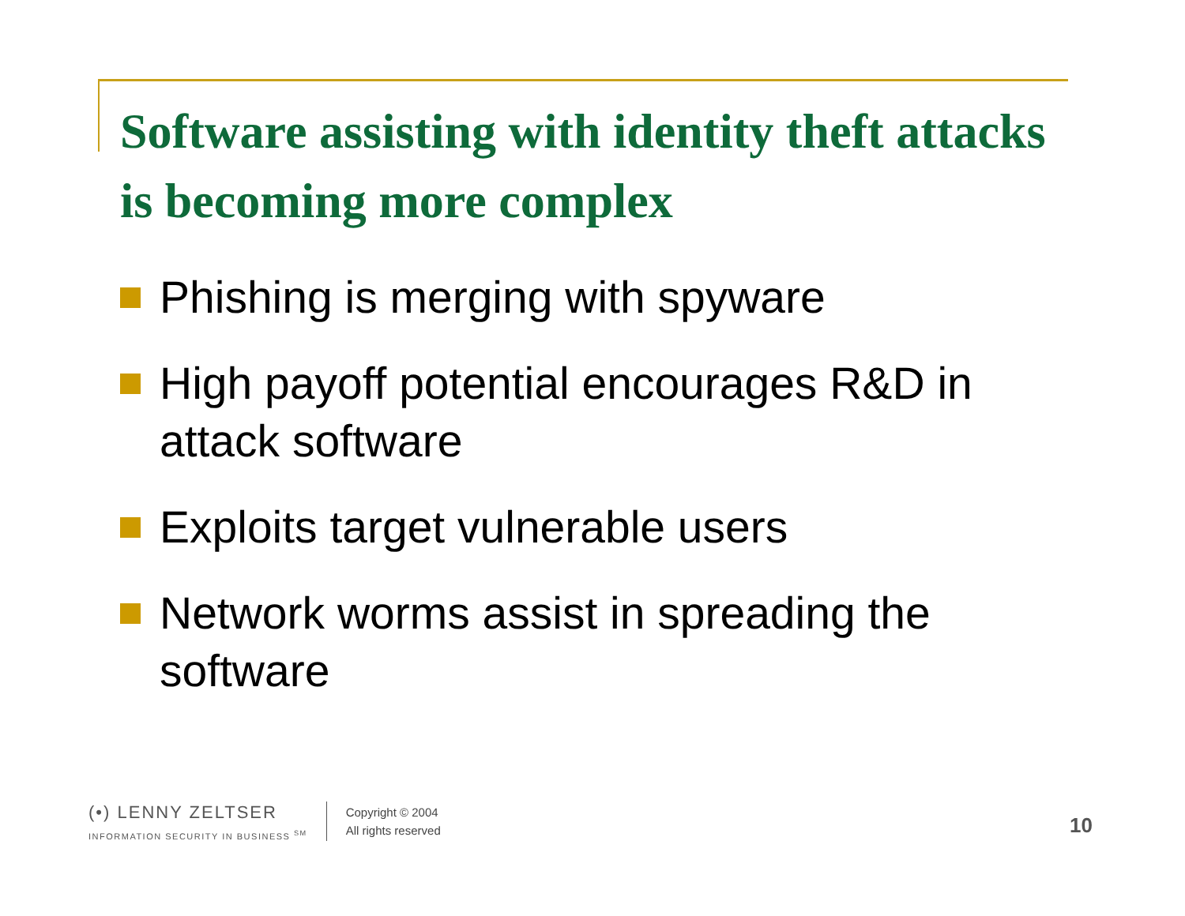Software assisting with identity theft attacks is becoming more complex
Phishing is merging with spyware
High payoff potential encourages R&D in attack software
Exploits target vulnerable users
Network worms assist in spreading the software
(•) LENNY ZELTSER
INFORMATION SECURITY IN BUSINESS <sup>SM</sup>
Copyright © 2004
All rights reserved
10